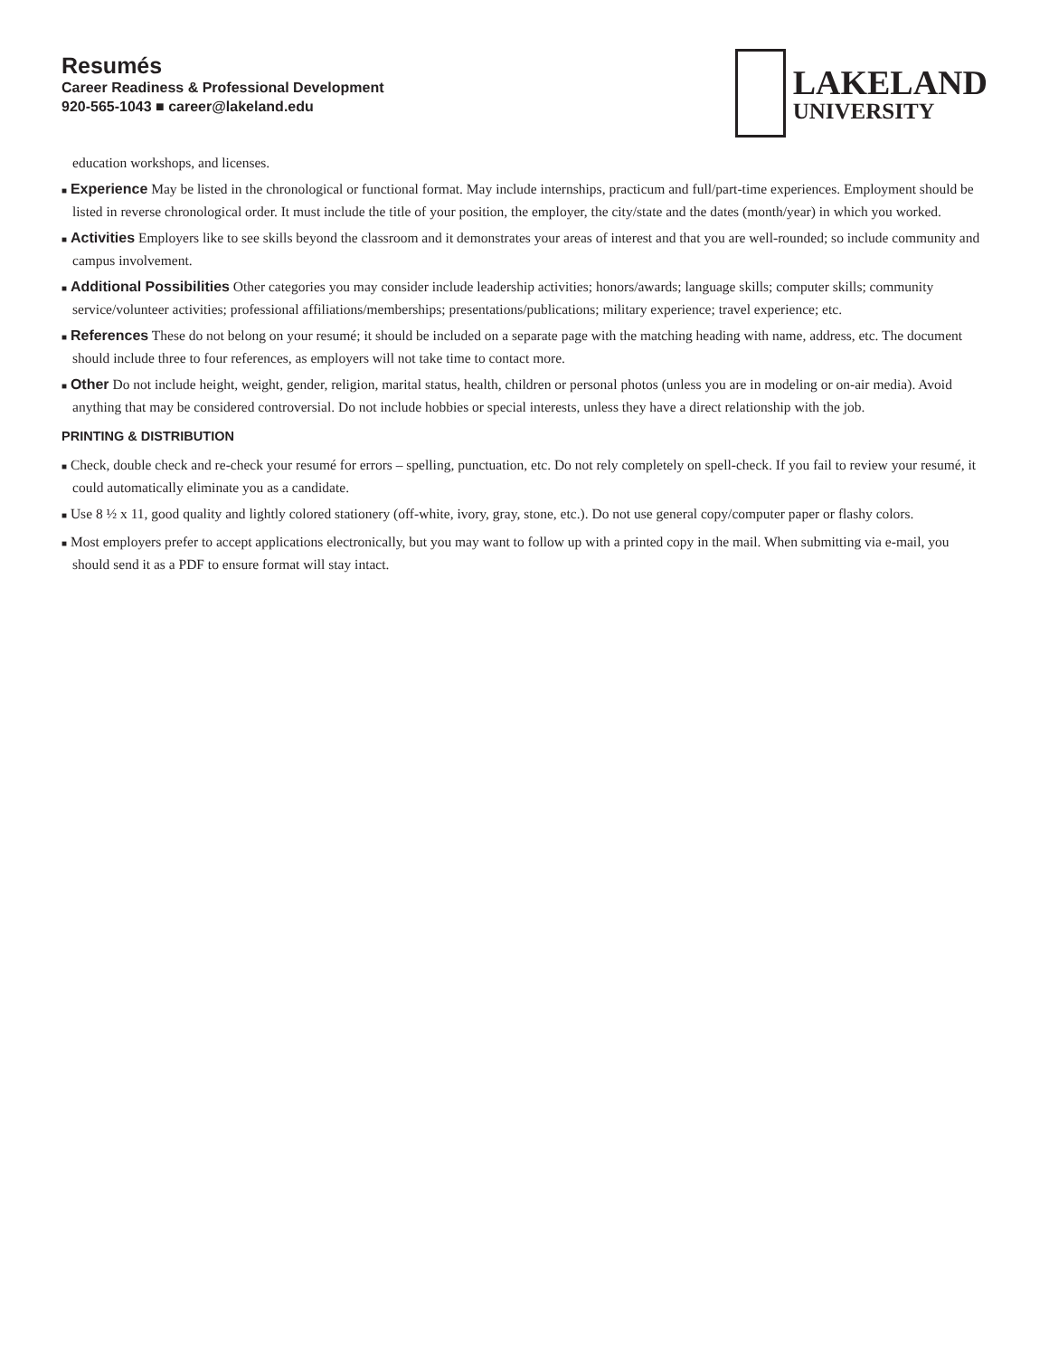Resumés
Career Readiness & Professional Development
920-565-1043 ■ career@lakeland.edu
LAKELAND
UNIVERSITY
education workshops, and licenses.
■ Experience May be listed in the chronological or functional format. May include internships, practicum and full/part-time experiences. Employment should be listed in reverse chronological order. It must include the title of your position, the employer, the city/state and the dates (month/year) in which you worked.
■ Activities Employers like to see skills beyond the classroom and it demonstrates your areas of interest and that you are well-rounded; so include community and campus involvement.
■ Additional Possibilities Other categories you may consider include leadership activities; honors/awards; language skills; computer skills; community service/volunteer activities; professional affiliations/memberships; presentations/publications; military experience; travel experience; etc.
■ References These do not belong on your resumé; it should be included on a separate page with the matching heading with name, address, etc. The document should include three to four references, as employers will not take time to contact more.
■ Other Do not include height, weight, gender, religion, marital status, health, children or personal photos (unless you are in modeling or on-air media). Avoid anything that may be considered controversial. Do not include hobbies or special interests, unless they have a direct relationship with the job.
PRINTING & DISTRIBUTION
■ Check, double check and re-check your resumé for errors – spelling, punctuation, etc. Do not rely completely on spell-check. If you fail to review your resumé, it could automatically eliminate you as a candidate.
■ Use 8 ½ x 11, good quality and lightly colored stationery (off-white, ivory, gray, stone, etc.). Do not use general copy/computer paper or flashy colors.
■ Most employers prefer to accept applications electronically, but you may want to follow up with a printed copy in the mail. When submitting via e-mail, you should send it as a PDF to ensure format will stay intact.